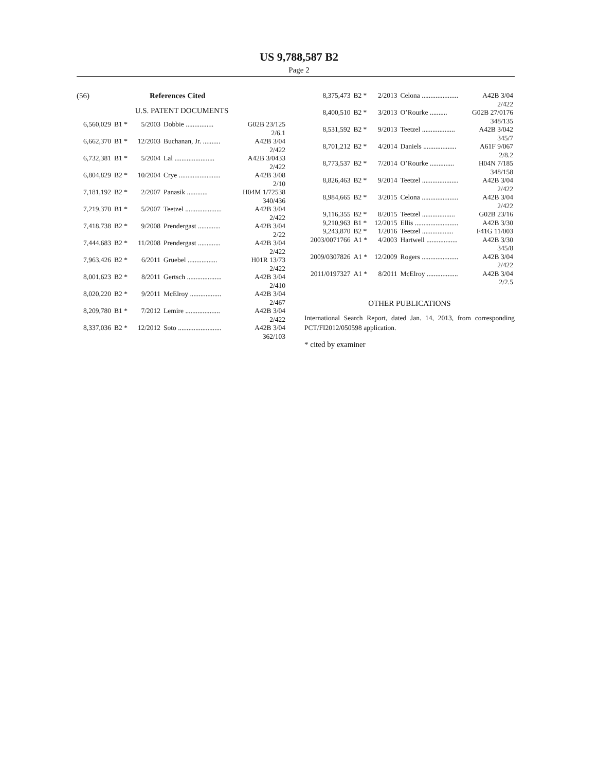US 9,788,587 B2
Page 2
(56) References Cited
U.S. PATENT DOCUMENTS
| 6,560,029 | B1 * | 5/2003 | Dobbie ................ | G02B 23/125 2/6.1 |
| 6,662,370 | B1 * | 12/2003 | Buchanan, Jr. .......... | A42B 3/04 2/422 |
| 6,732,381 | B1 * | 5/2004 | Lal ....................... | A42B 3/0433 2/422 |
| 6,804,829 | B2 * | 10/2004 | Crye ........................ | A42B 3/08 2/10 |
| 7,181,192 | B2 * | 2/2007 | Panasik ............ | H04M 1/72538 340/436 |
| 7,219,370 | B1 * | 5/2007 | Teetzel ..................... | A42B 3/04 2/422 |
| 7,418,738 | B2 * | 9/2008 | Prendergast ............. | A42B 3/04 2/22 |
| 7,444,683 | B2 * | 11/2008 | Prendergast ............. | A42B 3/04 2/422 |
| 7,963,426 | B2 * | 6/2011 | Gruebel ................. | H01R 13/73 2/422 |
| 8,001,623 | B2 * | 8/2011 | Gertsch .................... | A42B 3/04 2/410 |
| 8,020,220 | B2 * | 9/2011 | McElroy .................. | A42B 3/04 2/467 |
| 8,209,780 | B1 * | 7/2012 | Lemire .................... | A42B 3/04 2/422 |
| 8,337,036 | B2 * | 12/2012 | Soto ......................... | A42B 3/04 362/103 |
| 8,375,473 | B2 * | 2/2013 | Celona ..................... | A42B 3/04 2/422 |
| 8,400,510 | B2 * | 3/2013 | O’Rourke .......... | G02B 27/0176 348/135 |
| 8,531,592 | B2 * | 9/2013 | Teetzel ................... | A42B 3/042 345/7 |
| 8,701,212 | B2 * | 4/2014 | Daniels ................... | A61F 9/067 2/8.2 |
| 8,773,537 | B2 * | 7/2014 | O’Rourke .............. | H04N 7/185 348/158 |
| 8,826,463 | B2 * | 9/2014 | Teetzel ..................... | A42B 3/04 2/422 |
| 8,984,665 | B2 * | 3/2015 | Celona ..................... | A42B 3/04 2/422 |
| 9,116,355 | B2 * | 8/2015 | Teetzel ................... | G02B 23/16 |
| 9,210,963 | B1 * | 12/2015 | Ellis ......................... | A42B 3/30 |
| 9,243,870 | B2 * | 1/2016 | Teetzel .................. | F41G 11/003 |
| 2003/0071766 | A1 * | 4/2003 | Hartwell .................. | A42B 3/30 345/8 |
| 2009/0307826 | A1 * | 12/2009 | Rogers ..................... | A42B 3/04 2/422 |
| 2011/0197327 | A1 * | 8/2011 | McElroy .................. | A42B 3/04 2/2.5 |
OTHER PUBLICATIONS
International Search Report, dated Jan. 14, 2013, from corresponding PCT/FI2012/050598 application.
* cited by examiner